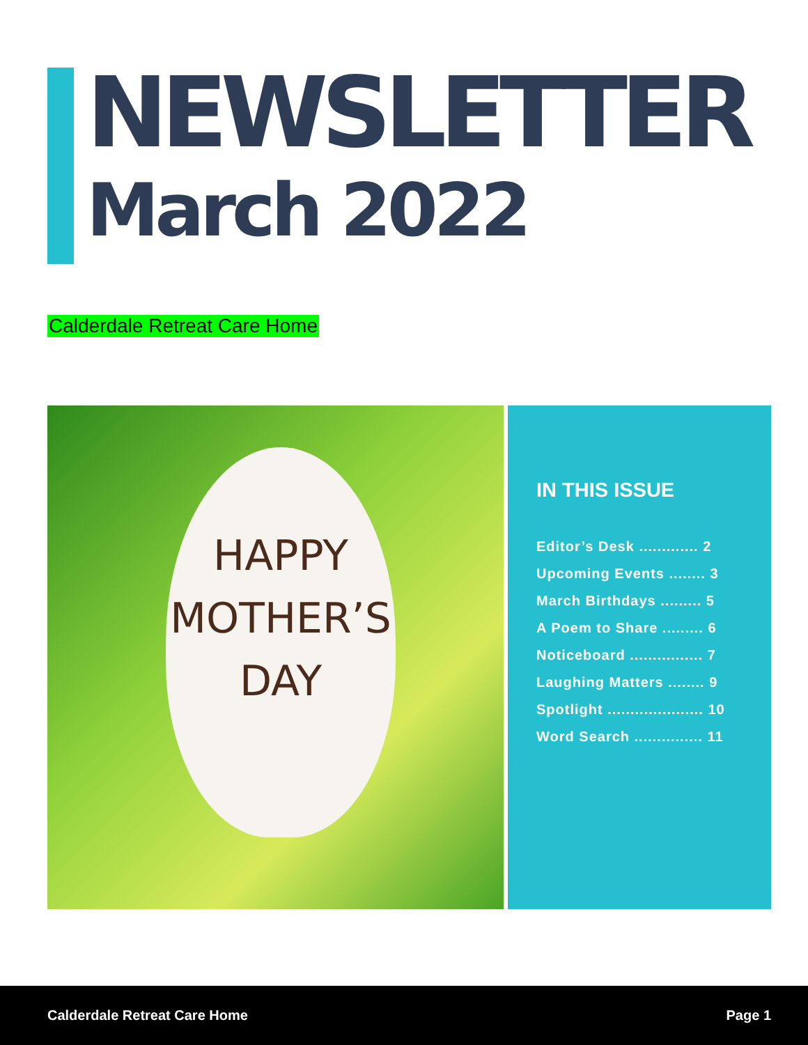NEWSLETTER
March 2022
Calderdale Retreat Care Home
HAPPY
MOTHER’S
DAY
IN THIS ISSUE
Editor’s Desk ............. 2
Upcoming Events ........ 3
March Birthdays ......... 5
A Poem to Share ......... 6
Noticeboard ................ 7
Laughing Matters ........ 9
Spotlight ..................... 10
Word Search ............... 11
Calderdale Retreat Care Home Page 1